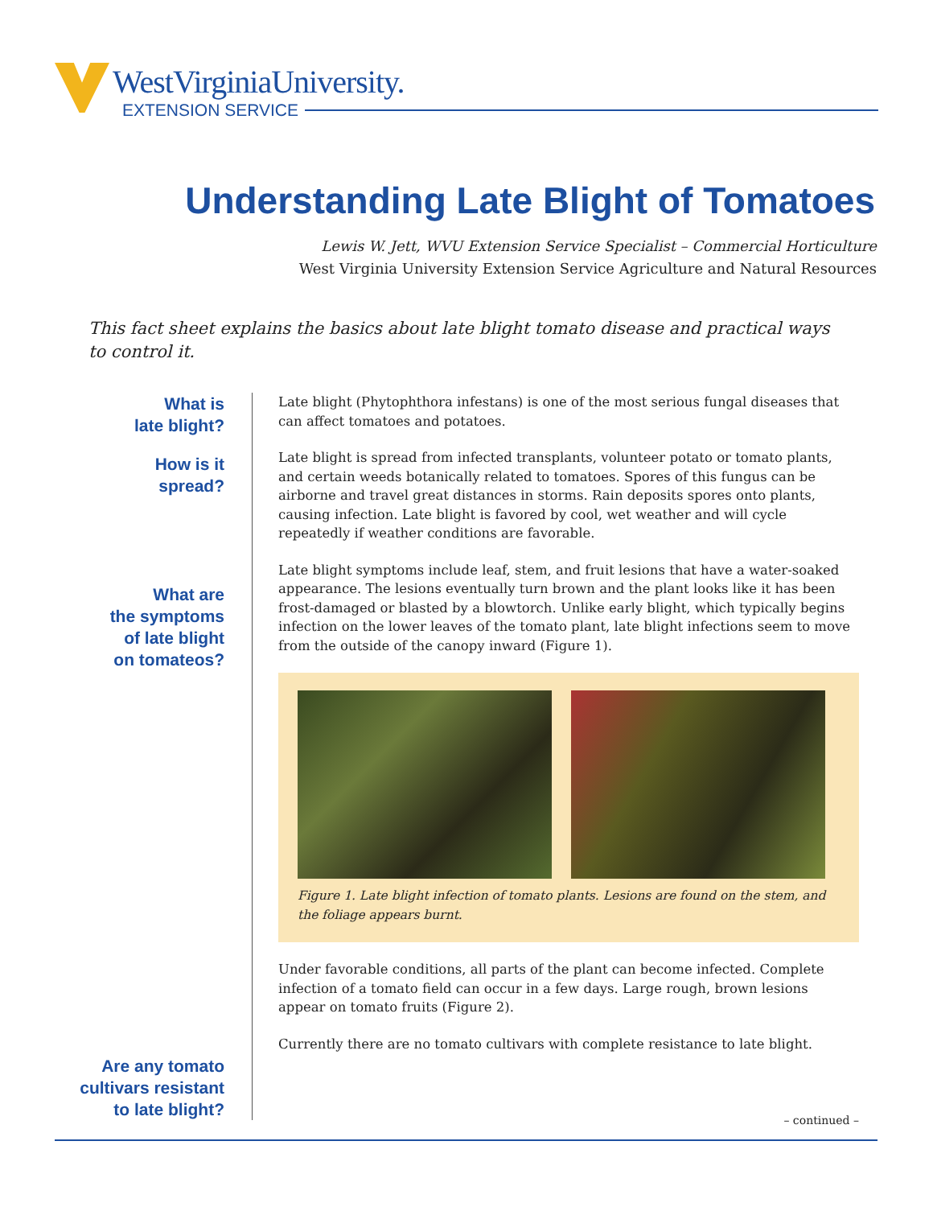WestVirginiaUniversity.
EXTENSION SERVICE
Understanding Late Blight of Tomatoes
Lewis W. Jett, WVU Extension Service Specialist – Commercial Horticulture
West Virginia University Extension Service Agriculture and Natural Resources
This fact sheet explains the basics about late blight tomato disease and practical ways to control it.
What is
late blight?
How is it
spread?
What are
the symptoms
of late blight
on tomateos?
Are any tomato
cultivars resistant
to late blight?
Late blight (Phytophthora infestans) is one of the most serious fungal diseases that can affect tomatoes and potatoes.
Late blight is spread from infected transplants, volunteer potato or tomato plants, and certain weeds botanically related to tomatoes. Spores of this fungus can be airborne and travel great distances in storms. Rain deposits spores onto plants, causing infection. Late blight is favored by cool, wet weather and will cycle repeatedly if weather conditions are favorable.
Late blight symptoms include leaf, stem, and fruit lesions that have a water-soaked appearance. The lesions eventually turn brown and the plant looks like it has been frost-damaged or blasted by a blowtorch. Unlike early blight, which typically begins infection on the lower leaves of the tomato plant, late blight infections seem to move from the outside of the canopy inward (Figure 1).
Figure 1. Late blight infection of tomato plants. Lesions are found on the stem, and the foliage appears burnt.
Under favorable conditions, all parts of the plant can become infected. Complete infection of a tomato field can occur in a few days. Large rough, brown lesions appear on tomato fruits (Figure 2).
Currently there are no tomato cultivars with complete resistance to late blight.
– continued –